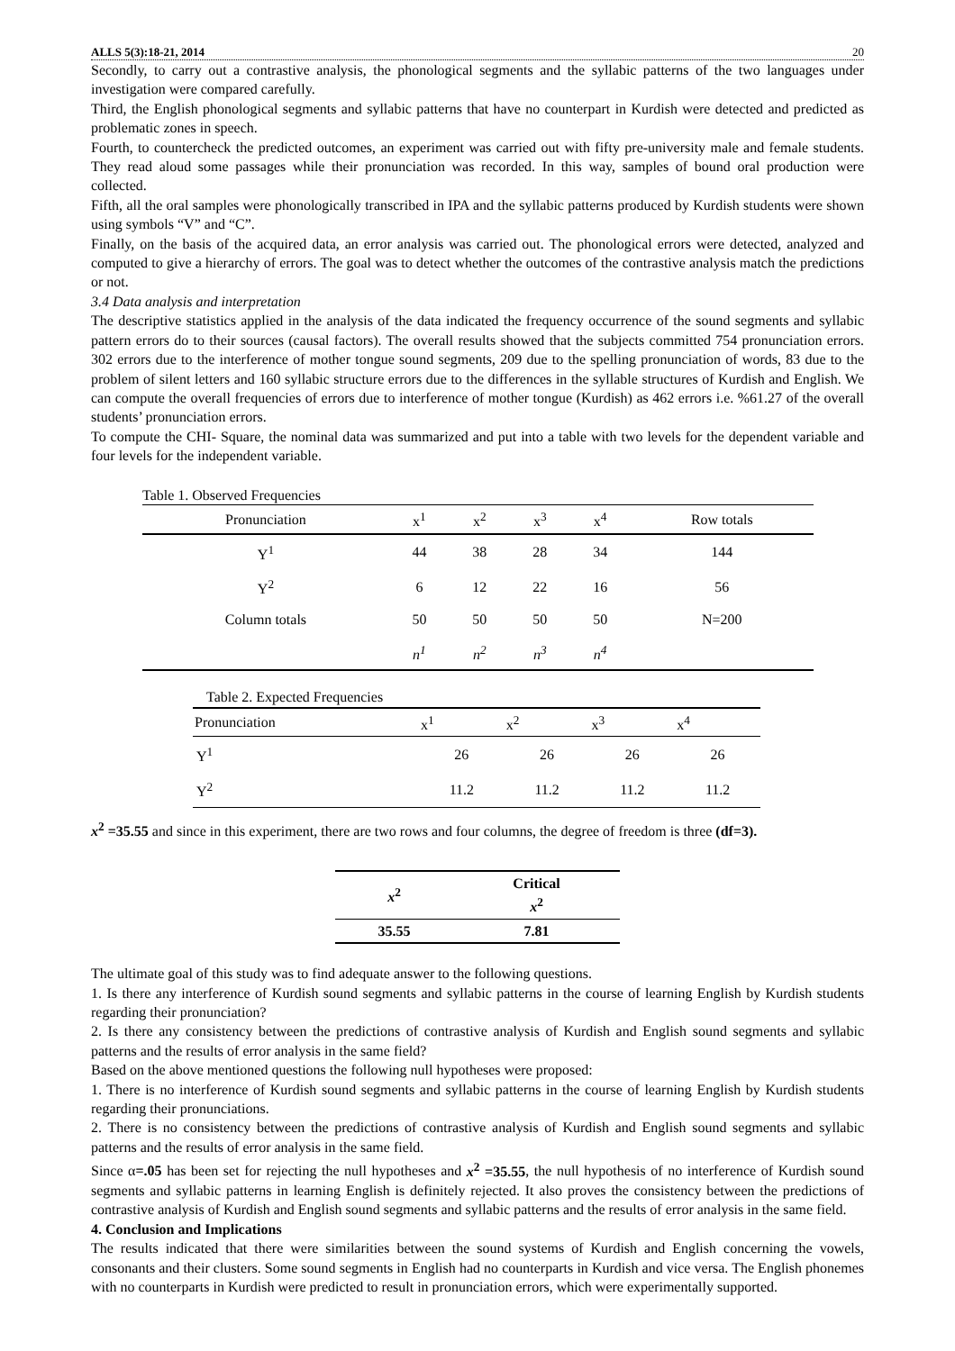ALLS 5(3):18-21, 2014 20
Secondly, to carry out a contrastive analysis, the phonological segments and the syllabic patterns of the two languages under investigation were compared carefully.
Third, the English phonological segments and syllabic patterns that have no counterpart in Kurdish were detected and predicted as problematic zones in speech.
Fourth, to countercheck the predicted outcomes, an experiment was carried out with fifty pre-university male and female students. They read aloud some passages while their pronunciation was recorded. In this way, samples of bound oral production were collected.
Fifth, all the oral samples were phonologically transcribed in IPA and the syllabic patterns produced by Kurdish students were shown using symbols “V” and “C”.
Finally, on the basis of the acquired data, an error analysis was carried out. The phonological errors were detected, analyzed and computed to give a hierarchy of errors. The goal was to detect whether the outcomes of the contrastive analysis match the predictions or not.
3.4 Data analysis and interpretation
The descriptive statistics applied in the analysis of the data indicated the frequency occurrence of the sound segments and syllabic pattern errors do to their sources (causal factors). The overall results showed that the subjects committed 754 pronunciation errors. 302 errors due to the interference of mother tongue sound segments, 209 due to the spelling pronunciation of words, 83 due to the problem of silent letters and 160 syllabic structure errors due to the differences in the syllable structures of Kurdish and English. We can compute the overall frequencies of errors due to interference of mother tongue (Kurdish) as 462 errors i.e. %61.27 of the overall students’ pronunciation errors.
To compute the CHI- Square, the nominal data was summarized and put into a table with two levels for the dependent variable and four levels for the independent variable.
Table 1. Observed Frequencies
| Pronunciation | x<sup>1</sup> | x<sup>2</sup> | x<sup>3</sup> | x<sup>4</sup> | Row totals |
| --- | --- | --- | --- | --- | --- |
| Y<sup>1</sup> | 44 | 38 | 28 | 34 | 144 |
| Y<sup>2</sup> | 6 | 12 | 22 | 16 | 56 |
| Column totals | 50 | 50 | 50 | 50 | N=200 |
| | n<sup>1</sup> | n<sup>2</sup> | n<sup>3</sup> | n<sup>4</sup> | |
Table 2. Expected Frequencies
| Pronunciation | x<sup>1</sup> | x<sup>2</sup> | x<sup>3</sup> | x<sup>4</sup> |
| --- | --- | --- | --- | --- |
| Y<sup>1</sup> | 26 | 26 | 26 | 26 |
| Y<sup>2</sup> | 11.2 | 11.2 | 11.2 | 11.2 |
x<sup>2</sup> =35.55 and since in this experiment, there are two rows and four columns, the degree of freedom is three (df=3).
| x<sup>2</sup> | Critical x<sup>2</sup> |
| 35.55 | 7.81 |
The ultimate goal of this study was to find adequate answer to the following questions.
1. Is there any interference of Kurdish sound segments and syllabic patterns in the course of learning English by Kurdish students regarding their pronunciation?
2. Is there any consistency between the predictions of contrastive analysis of Kurdish and English sound segments and syllabic patterns and the results of error analysis in the same field?
Based on the above mentioned questions the following null hypotheses were proposed:
1. There is no interference of Kurdish sound segments and syllabic patterns in the course of learning English by Kurdish students regarding their pronunciations.
2. There is no consistency between the predictions of contrastive analysis of Kurdish and English sound segments and syllabic patterns and the results of error analysis in the same field.
Since α=.05 has been set for rejecting the null hypotheses and x<sup>2</sup> =35.55, the null hypothesis of no interference of Kurdish sound segments and syllabic patterns in learning English is definitely rejected. It also proves the consistency between the predictions of contrastive analysis of Kurdish and English sound segments and syllabic patterns and the results of error analysis in the same field.
4. Conclusion and Implications
The results indicated that there were similarities between the sound systems of Kurdish and English concerning the vowels, consonants and their clusters. Some sound segments in English had no counterparts in Kurdish and vice versa. The English phonemes with no counterparts in Kurdish were predicted to result in pronunciation errors, which were experimentally supported.